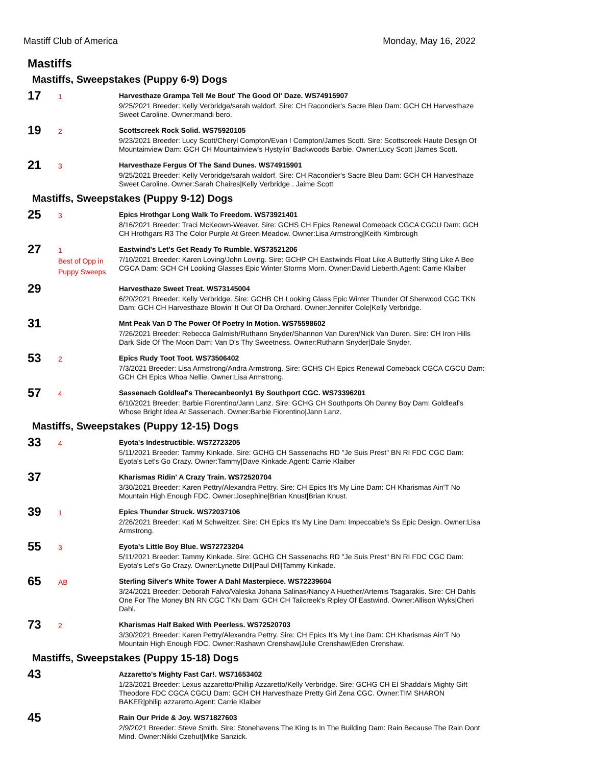Mastiff Club of America Monday, May 16, 2022
Mastiffs
Mastiffs, Sweepstakes (Puppy 6-9) Dogs
17
1
Harvesthaze Grampa Tell Me Bout' The Good Ol' Daze. WS74915907
9/25/2021 Breeder: Kelly Verbridge/sarah waldorf. Sire: CH Racondier's Sacre Bleu Dam: GCH CH Harvesthaze Sweet Caroline. Owner:mandi bero.
19
2
Scottscreek Rock Solid. WS75920105
9/23/2021 Breeder: Lucy Scott/Cheryl Compton/Evan I Compton/James Scott. Sire: Scottscreek Haute Design Of Mountainview Dam: GCH CH Mountainview's Hystylin' Backwoods Barbie. Owner:Lucy Scott |James Scott.
21
3
Harvesthaze Fergus Of The Sand Dunes. WS74915901
9/25/2021 Breeder: Kelly Verbridge/sarah waldorf. Sire: CH Racondier's Sacre Bleu Dam: GCH CH Harvesthaze Sweet Caroline. Owner:Sarah Chaires|Kelly Verbridge . Jaime Scott
Mastiffs, Sweepstakes (Puppy 9-12) Dogs
25
3
Epics Hrothgar Long Walk To Freedom. WS73921401
8/16/2021 Breeder: Traci McKeown-Weaver. Sire: GCHS CH Epics Renewal Comeback CGCA CGCU Dam: GCH CH Hrothgars R3 The Color Purple At Green Meadow. Owner:Lisa Armstrong|Keith Kimbrough
27
1
Best of Opp in Puppy Sweeps
Eastwind's Let's Get Ready To Rumble. WS73521206
7/10/2021 Breeder: Karen Loving/John Loving. Sire: GCHP CH Eastwinds Float Like A Butterfly Sting Like A Bee CGCA Dam: GCH CH Looking Glasses Epic Winter Storms Morn. Owner:David Lieberth.Agent: Carrie Klaiber
29
Harvesthaze Sweet Treat. WS73145004
6/20/2021 Breeder: Kelly Verbridge. Sire: GCHB CH Looking Glass Epic Winter Thunder Of Sherwood CGC TKN Dam: GCH CH Harvesthaze Blowin' It Out Of Da Orchard. Owner:Jennifer Cole|Kelly Verbridge.
31
Mnt Peak Van D The Power Of Poetry In Motion. WS75598602
7/26/2021 Breeder: Rebecca Galmish/Ruthann Snyder/Shannon Van Duren/Nick Van Duren. Sire: CH Iron Hills Dark Side Of The Moon Dam: Van D's Thy Sweetness. Owner:Ruthann Snyder|Dale Snyder.
53
2
Epics Rudy Toot Toot. WS73506402
7/3/2021 Breeder: Lisa Armstrong/Andra Armstrong. Sire: GCHS CH Epics Renewal Comeback CGCA CGCU Dam: GCH CH Epics Whoa Nellie. Owner:Lisa Armstrong.
57
4
Sassenach Goldleaf's Therecanbeonly1 By Southport CGC. WS73396201
6/10/2021 Breeder: Barbie Fiorentino/Jann Lanz. Sire: GCHG CH Southports Oh Danny Boy Dam: Goldleaf's Whose Bright Idea At Sassenach. Owner:Barbie Fiorentino|Jann Lanz.
Mastiffs, Sweepstakes (Puppy 12-15) Dogs
33
4
Eyota's Indestructible. WS72723205
5/11/2021 Breeder: Tammy Kinkade. Sire: GCHG CH Sassenachs RD "Je Suis Prest" BN RI FDC CGC Dam: Eyota's Let's Go Crazy. Owner:Tammy|Dave Kinkade.Agent: Carrie Klaiber
37
Kharismas Ridin' A Crazy Train. WS72520704
3/30/2021 Breeder: Karen Pettry/Alexandra Pettry. Sire: CH Epics It's My Line Dam: CH Kharismas Ain'T No Mountain High Enough FDC. Owner:Josephine|Brian Knust|Brian Knust.
39
1
Epics Thunder Struck. WS72037106
2/26/2021 Breeder: Kati M Schweitzer. Sire: CH Epics It's My Line Dam: Impeccable's Ss Epic Design. Owner:Lisa Armstrong.
55
3
Eyota's Little Boy Blue. WS72723204
5/11/2021 Breeder: Tammy Kinkade. Sire: GCHG CH Sassenachs RD "Je Suis Prest" BN RI FDC CGC Dam: Eyota's Let's Go Crazy. Owner:Lynette Dill|Paul Dill|Tammy Kinkade.
65
AB
Sterling Silver's White Tower A Dahl Masterpiece. WS72239604
3/24/2021 Breeder: Deborah Falvo/Valeska Johana Salinas/Nancy A Huether/Artemis Tsagarakis. Sire: CH Dahls One For The Money BN RN CGC TKN Dam: GCH CH Tailcreek's Ripley Of Eastwind. Owner:Allison Wyks|Cheri Dahl.
73
2
Kharismas Half Baked With Peerless. WS72520703
3/30/2021 Breeder: Karen Pettry/Alexandra Pettry. Sire: CH Epics It's My Line Dam: CH Kharismas Ain'T No Mountain High Enough FDC. Owner:Rashawn Crenshaw|Julie Crenshaw|Eden Crenshaw.
Mastiffs, Sweepstakes (Puppy 15-18) Dogs
43
Azzaretto's Mighty Fast Car!. WS71653402
1/23/2021 Breeder: Lexus azzaretto/Phillip Azzaretto/Kelly Verbridge. Sire: GCHG CH El Shaddai's Mighty Gift Theodore FDC CGCA CGCU Dam: GCH CH Harvesthaze Pretty Girl Zena CGC. Owner:TIM SHARON BAKER|philip azzaretto.Agent: Carrie Klaiber
45
Rain Our Pride & Joy. WS71827603
2/9/2021 Breeder: Steve Smith. Sire: Stonehavens The King Is In The Building Dam: Rain Because The Rain Dont Mind. Owner:Nikki Czehut|Mike Sanzick.